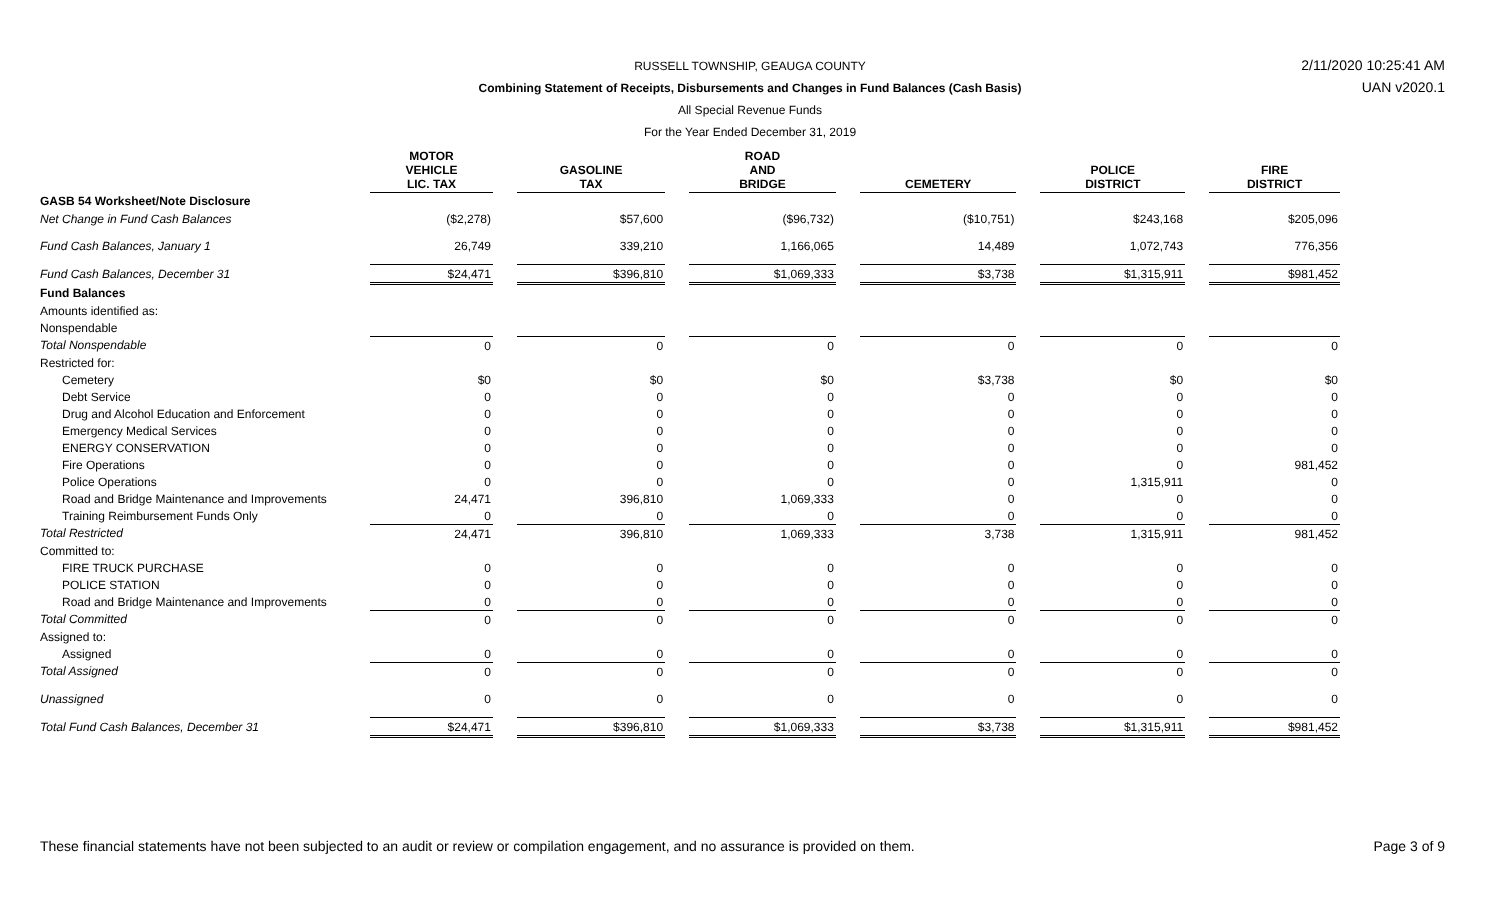RUSSELL TOWNSHIP, GEAUGA COUNTY
Combining Statement of Receipts, Disbursements and Changes in Fund Balances (Cash Basis)
All Special Revenue Funds
For the Year Ended December 31, 2019
2/11/2020 10:25:41 AM
UAN v2020.1
| | MOTOR VEHICLE LIC. TAX | | GASOLINE TAX | | ROAD AND BRIDGE | | CEMETERY | | POLICE DISTRICT | | FIRE DISTRICT |
| --- | --- | --- | --- | --- | --- | --- | --- | --- | --- | --- | --- |
| GASB 54 Worksheet/Note Disclosure | | | | | | | | | | | |
| Net Change in Fund Cash Balances | ($2,278) | | $57,600 | | ($96,732) | | ($10,751) | | $243,168 | | $205,096 |
| Fund Cash Balances, January 1 | 26,749 | | 339,210 | | 1,166,065 | | 14,489 | | 1,072,743 | | 776,356 |
| Fund Cash Balances, December 31 | $24,471 | | $396,810 | | $1,069,333 | | $3,738 | | $1,315,911 | | $981,452 |
| Fund Balances | | | | | | | | | | | |
| Amounts identified as: | | | | | | | | | | | |
| Nonspendable | | | | | | | | | | | |
| Total Nonspendable | 0 | | 0 | | 0 | | 0 | | 0 | | 0 |
| Restricted for: | | | | | | | | | | | |
| Cemetery | $0 | | $0 | | $0 | | $3,738 | | $0 | | $0 |
| Debt Service | 0 | | 0 | | 0 | | 0 | | 0 | | 0 |
| Drug and Alcohol Education and Enforcement | 0 | | 0 | | 0 | | 0 | | 0 | | 0 |
| Emergency Medical Services | 0 | | 0 | | 0 | | 0 | | 0 | | 0 |
| ENERGY CONSERVATION | 0 | | 0 | | 0 | | 0 | | 0 | | 0 |
| Fire Operations | 0 | | 0 | | 0 | | 0 | | 0 | | 981,452 |
| Police Operations | 0 | | 0 | | 0 | | 0 | | 1,315,911 | | 0 |
| Road and Bridge Maintenance and Improvements | 24,471 | | 396,810 | | 1,069,333 | | 0 | | 0 | | 0 |
| Training Reimbursement Funds Only | 0 | | 0 | | 0 | | 0 | | 0 | | 0 |
| Total Restricted | 24,471 | | 396,810 | | 1,069,333 | | 3,738 | | 1,315,911 | | 981,452 |
| Committed to: | | | | | | | | | | | |
| FIRE TRUCK PURCHASE | 0 | | 0 | | 0 | | 0 | | 0 | | 0 |
| POLICE STATION | 0 | | 0 | | 0 | | 0 | | 0 | | 0 |
| Road and Bridge Maintenance and Improvements | 0 | | 0 | | 0 | | 0 | | 0 | | 0 |
| Total Committed | 0 | | 0 | | 0 | | 0 | | 0 | | 0 |
| Assigned to: | | | | | | | | | | | |
| Assigned | 0 | | 0 | | 0 | | 0 | | 0 | | 0 |
| Total Assigned | 0 | | 0 | | 0 | | 0 | | 0 | | 0 |
| Unassigned | 0 | | 0 | | 0 | | 0 | | 0 | | 0 |
| Total Fund Cash Balances, December 31 | $24,471 | | $396,810 | | $1,069,333 | | $3,738 | | $1,315,911 | | $981,452 |
These financial statements have not been subjected to an audit or review or compilation engagement, and no assurance is provided on them.
Page 3 of 9